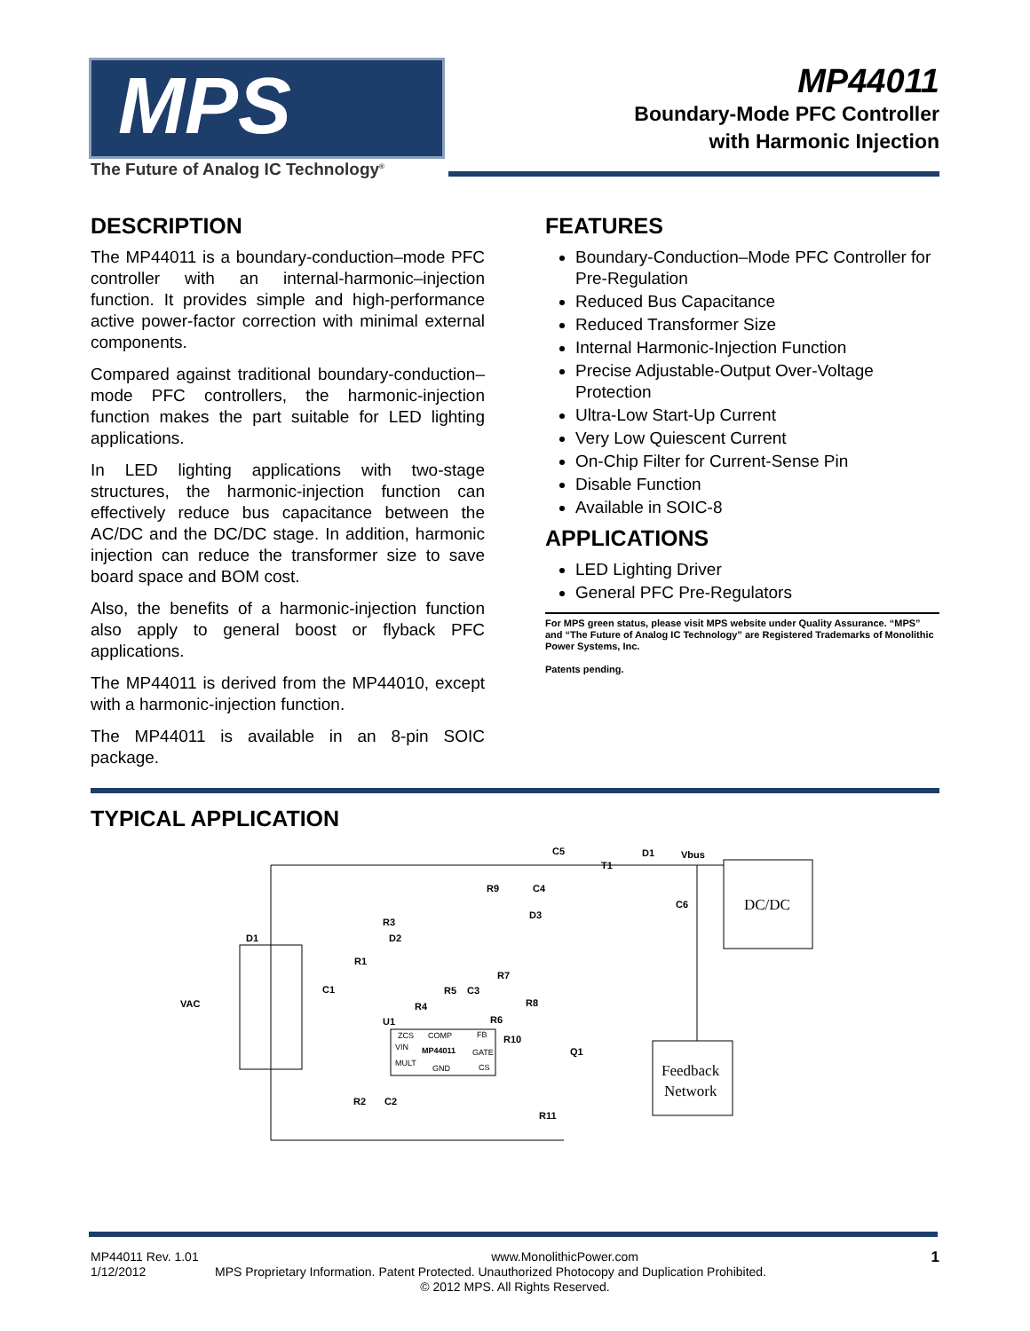MPS
The Future of Analog IC Technology<sup>®</sup>
MP44011
Boundary-Mode PFC Controller
with Harmonic Injection
DESCRIPTION
The MP44011 is a boundary-conduction–mode PFC controller with an internal-harmonic–injection function. It provides simple and high-performance active power-factor correction with minimal external components.
Compared against traditional boundary-conduction–mode PFC controllers, the harmonic-injection function makes the part suitable for LED lighting applications.
In LED lighting applications with two-stage structures, the harmonic-injection function can effectively reduce bus capacitance between the AC/DC and the DC/DC stage. In addition, harmonic injection can reduce the transformer size to save board space and BOM cost.
Also, the benefits of a harmonic-injection function also apply to general boost or flyback PFC applications.
The MP44011 is derived from the MP44010, except with a harmonic-injection function.
The MP44011 is available in an 8-pin SOIC package.
FEATURES
Boundary-Conduction–Mode PFC Controller for Pre-Regulation
Reduced Bus Capacitance
Reduced Transformer Size
Internal Harmonic-Injection Function
Precise Adjustable-Output Over-Voltage Protection
Ultra-Low Start-Up Current
Very Low Quiescent Current
On-Chip Filter for Current-Sense Pin
Disable Function
Available in SOIC-8
APPLICATIONS
LED Lighting Driver
General PFC Pre-Regulators
For MPS green status, please visit MPS website under Quality Assurance. “MPS” and “The Future of Analog IC Technology” are Registered Trademarks of Monolithic Power Systems, Inc.
Patents pending.
TYPICAL APPLICATION
C5
T1
D1
Vbus
R9
C4
D3
R3
D2
D1
R1
C1
VAC
R7
R5
C3
R8
R4
R6
U1
R10
Q1
C6
R11
R2
C2
ZCS
COMP
FB
VIN
GATE
MULT
GND
CS
MP44011
DC/DC
Feedback
Network
MP44011 Rev. 1.01 www.MonolithicPower.com 1
1/12/2012 MPS Proprietary Information. Patent Protected. Unauthorized Photocopy and Duplication Prohibited.
© 2012 MPS. All Rights Reserved.